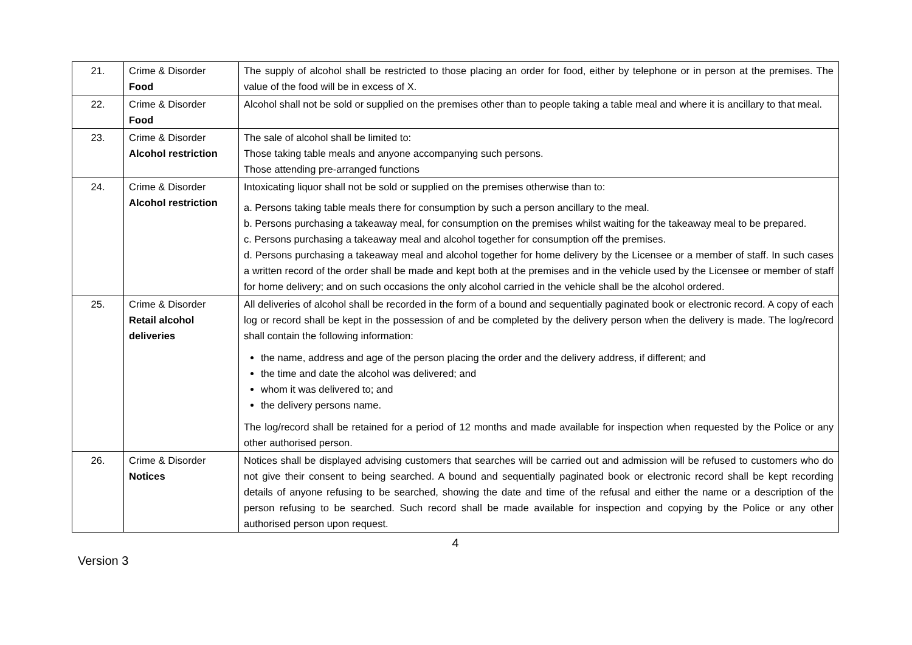| 21. | Crime & Disorder Food | The supply of alcohol shall be restricted to those placing an order for food, either by telephone or in person at the premises. The value of the food will be in excess of X. |
| 22. | Crime & Disorder Food | Alcohol shall not be sold or supplied on the premises other than to people taking a table meal and where it is ancillary to that meal. |
| 23. | Crime & Disorder Alcohol restriction | The sale of alcohol shall be limited to: Those taking table meals and anyone accompanying such persons. Those attending pre-arranged functions |
| 24. | Crime & Disorder Alcohol restriction | Intoxicating liquor shall not be sold or supplied on the premises otherwise than to: a. Persons taking table meals there for consumption by such a person ancillary to the meal. b. Persons purchasing a takeaway meal, for consumption on the premises whilst waiting for the takeaway meal to be prepared. c. Persons purchasing a takeaway meal and alcohol together for consumption off the premises. d. Persons purchasing a takeaway meal and alcohol together for home delivery by the Licensee or a member of staff. In such cases a written record of the order shall be made and kept both at the premises and in the vehicle used by the Licensee or member of staff for home delivery; and on such occasions the only alcohol carried in the vehicle shall be the alcohol ordered. |
| 25. | Crime & Disorder Retail alcohol deliveries | All deliveries of alcohol shall be recorded in the form of a bound and sequentially paginated book or electronic record. A copy of each log or record shall be kept in the possession of and be completed by the delivery person when the delivery is made. The log/record shall contain the following information: the name, address and age of the person placing the order and the delivery address, if different; and the time and date the alcohol was delivered; and whom it was delivered to; and the delivery persons name. The log/record shall be retained for a period of 12 months and made available for inspection when requested by the Police or any other authorised person. |
| 26. | Crime & Disorder Notices | Notices shall be displayed advising customers that searches will be carried out and admission will be refused to customers who do not give their consent to being searched. A bound and sequentially paginated book or electronic record shall be kept recording details of anyone refusing to be searched, showing the date and time of the refusal and either the name or a description of the person refusing to be searched. Such record shall be made available for inspection and copying by the Police or any other authorised person upon request. |
4
Version 3